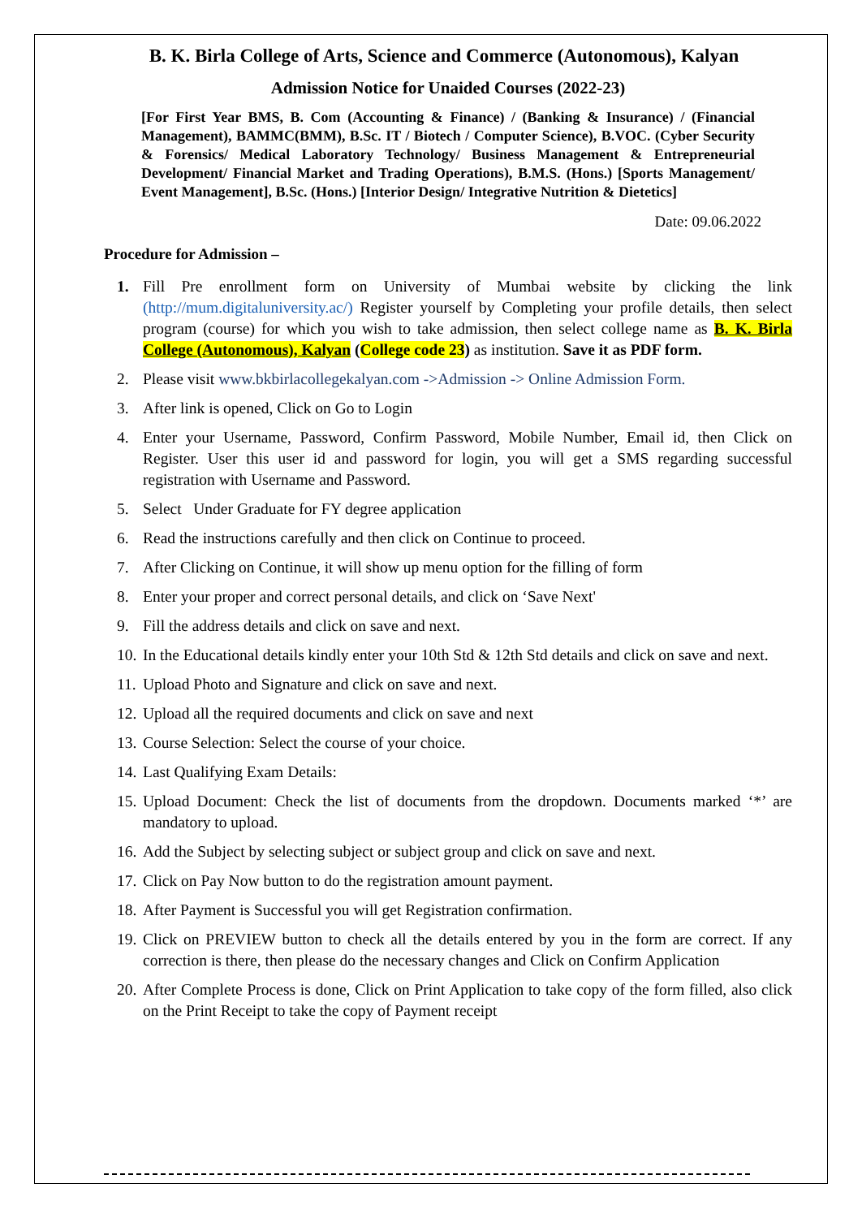B. K. Birla College of Arts, Science and Commerce (Autonomous), Kalyan
Admission Notice for Unaided Courses (2022-23)
[For First Year BMS, B. Com (Accounting & Finance) / (Banking & Insurance) / (Financial Management), BAMMC(BMM), B.Sc. IT / Biotech / Computer Science), B.VOC. (Cyber Security & Forensics/ Medical Laboratory Technology/ Business Management & Entrepreneurial Development/ Financial Market and Trading Operations), B.M.S. (Hons.) [Sports Management/ Event Management], B.Sc. (Hons.) [Interior Design/ Integrative Nutrition & Dietetics]
Date: 09.06.2022
Procedure for Admission –
1. Fill Pre enrollment form on University of Mumbai website by clicking the link (http://mum.digitaluniversity.ac/) Register yourself by Completing your profile details, then select program (course) for which you wish to take admission, then select college name as B. K. Birla College (Autonomous), Kalyan (College code 23) as institution. Save it as PDF form.
2. Please visit www.bkbirlacollegekalyan.com ->Admission -> Online Admission Form.
3. After link is opened, Click on Go to Login
4. Enter your Username, Password, Confirm Password, Mobile Number, Email id, then Click on Register. User this user id and password for login, you will get a SMS regarding successful registration with Username and Password.
5. Select Under Graduate for FY degree application
6. Read the instructions carefully and then click on Continue to proceed.
7. After Clicking on Continue, it will show up menu option for the filling of form
8. Enter your proper and correct personal details, and click on ‘Save Next'
9. Fill the address details and click on save and next.
10. In the Educational details kindly enter your 10th Std & 12th Std details and click on save and next.
11. Upload Photo and Signature and click on save and next.
12. Upload all the required documents and click on save and next
13. Course Selection: Select the course of your choice.
14. Last Qualifying Exam Details:
15. Upload Document: Check the list of documents from the dropdown. Documents marked ‘*’ are mandatory to upload.
16. Add the Subject by selecting subject or subject group and click on save and next.
17. Click on Pay Now button to do the registration amount payment.
18. After Payment is Successful you will get Registration confirmation.
19. Click on PREVIEW button to check all the details entered by you in the form are correct. If any correction is there, then please do the necessary changes and Click on Confirm Application
20. After Complete Process is done, Click on Print Application to take copy of the form filled, also click on the Print Receipt to take the copy of Payment receipt